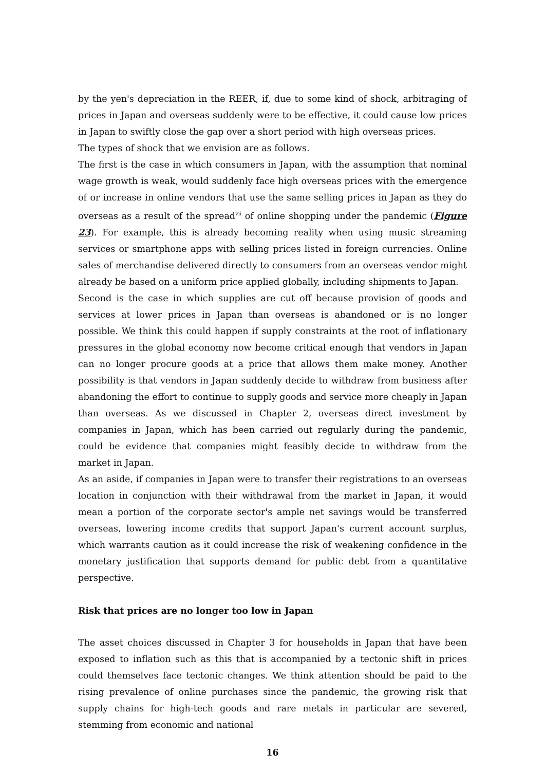by the yen's depreciation in the REER, if, due to some kind of shock, arbitraging of prices in Japan and overseas suddenly were to be effective, it could cause low prices in Japan to swiftly close the gap over a short period with high overseas prices.
The types of shock that we envision are as follows.
The first is the case in which consumers in Japan, with the assumption that nominal wage growth is weak, would suddenly face high overseas prices with the emergence of or increase in online vendors that use the same selling prices in Japan as they do overseas as a result of the spread<sup>vii</sup> of online shopping under the pandemic (Figure 23). For example, this is already becoming reality when using music streaming services or smartphone apps with selling prices listed in foreign currencies. Online sales of merchandise delivered directly to consumers from an overseas vendor might already be based on a uniform price applied globally, including shipments to Japan.
Second is the case in which supplies are cut off because provision of goods and services at lower prices in Japan than overseas is abandoned or is no longer possible. We think this could happen if supply constraints at the root of inflationary pressures in the global economy now become critical enough that vendors in Japan can no longer procure goods at a price that allows them make money. Another possibility is that vendors in Japan suddenly decide to withdraw from business after abandoning the effort to continue to supply goods and service more cheaply in Japan than overseas. As we discussed in Chapter 2, overseas direct investment by companies in Japan, which has been carried out regularly during the pandemic, could be evidence that companies might feasibly decide to withdraw from the market in Japan.
As an aside, if companies in Japan were to transfer their registrations to an overseas location in conjunction with their withdrawal from the market in Japan, it would mean a portion of the corporate sector's ample net savings would be transferred overseas, lowering income credits that support Japan's current account surplus, which warrants caution as it could increase the risk of weakening confidence in the monetary justification that supports demand for public debt from a quantitative perspective.
Risk that prices are no longer too low in Japan
The asset choices discussed in Chapter 3 for households in Japan that have been exposed to inflation such as this that is accompanied by a tectonic shift in prices could themselves face tectonic changes. We think attention should be paid to the rising prevalence of online purchases since the pandemic, the growing risk that supply chains for high-tech goods and rare metals in particular are severed, stemming from economic and national
16